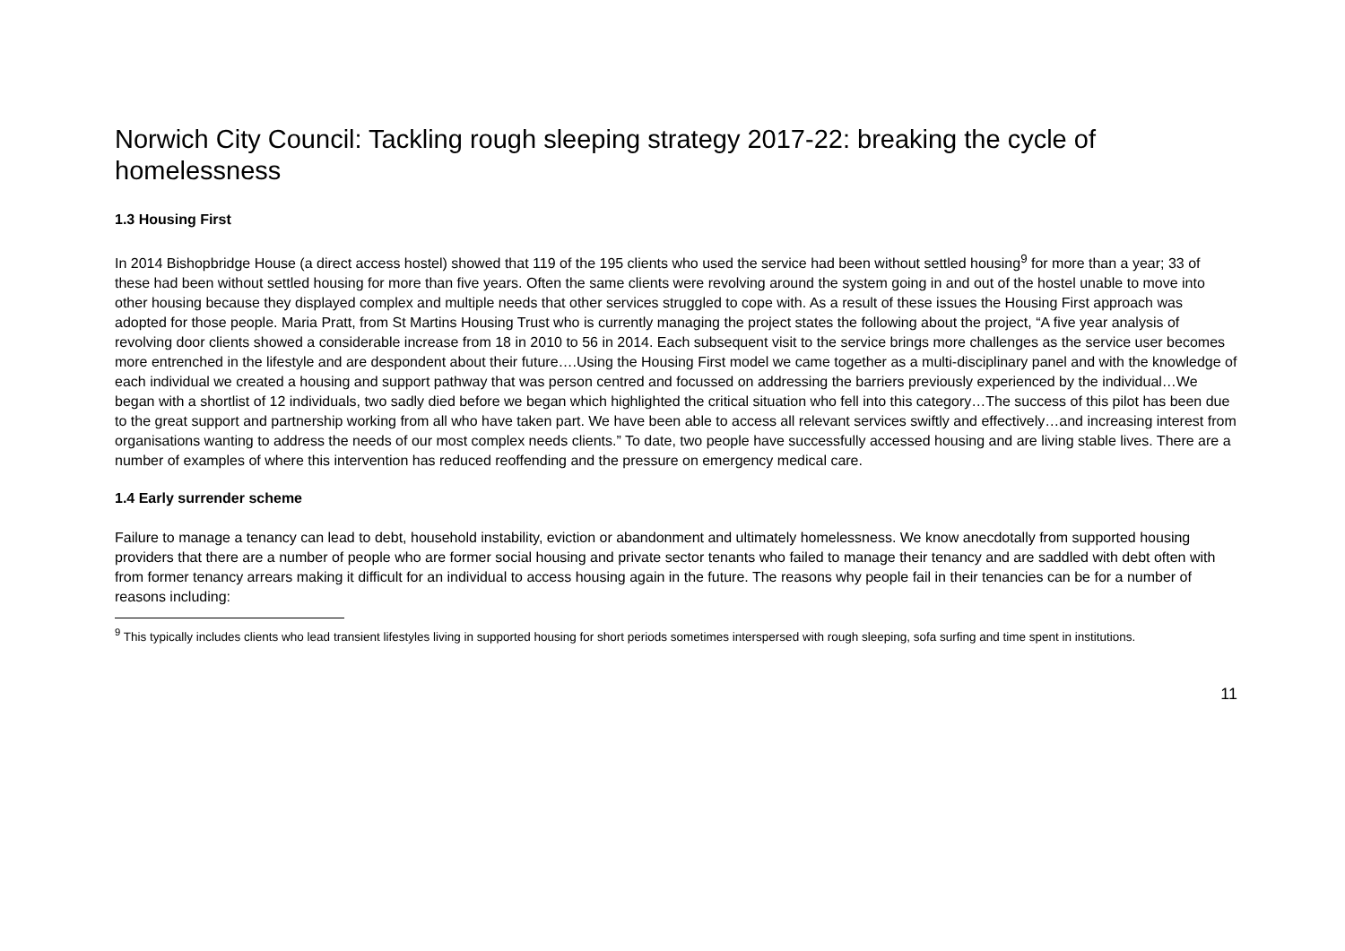Norwich City Council: Tackling rough sleeping strategy 2017-22: breaking the cycle of homelessness
1.3 Housing First
In 2014 Bishopbridge House (a direct access hostel) showed that 119 of the 195 clients who used the service had been without settled housing<sup>9</sup> for more than a year; 33 of these had been without settled housing for more than five years. Often the same clients were revolving around the system going in and out of the hostel unable to move into other housing because they displayed complex and multiple needs that other services struggled to cope with. As a result of these issues the Housing First approach was adopted for those people. Maria Pratt, from St Martins Housing Trust who is currently managing the project states the following about the project, “A five year analysis of revolving door clients showed a considerable increase from 18 in 2010 to 56 in 2014. Each subsequent visit to the service brings more challenges as the service user becomes more entrenched in the lifestyle and are despondent about their future….Using the Housing First model we came together as a multi-disciplinary panel and with the knowledge of each individual we created a housing and support pathway that was person centred and focussed on addressing the barriers previously experienced by the individual…We began with a shortlist of 12 individuals, two sadly died before we began which highlighted the critical situation who fell into this category…The success of this pilot has been due to the great support and partnership working from all who have taken part. We have been able to access all relevant services swiftly and effectively…and increasing interest from organisations wanting to address the needs of our most complex needs clients.” To date, two people have successfully accessed housing and are living stable lives. There are a number of examples of where this intervention has reduced reoffending and the pressure on emergency medical care.
1.4 Early surrender scheme
Failure to manage a tenancy can lead to debt, household instability, eviction or abandonment and ultimately homelessness. We know anecdotally from supported housing providers that there are a number of people who are former social housing and private sector tenants who failed to manage their tenancy and are saddled with debt often with from former tenancy arrears making it difficult for an individual to access housing again in the future. The reasons why people fail in their tenancies can be for a number of reasons including:
<sup>9</sup> This typically includes clients who lead transient lifestyles living in supported housing for short periods sometimes interspersed with rough sleeping, sofa surfing and time spent in institutions.
11